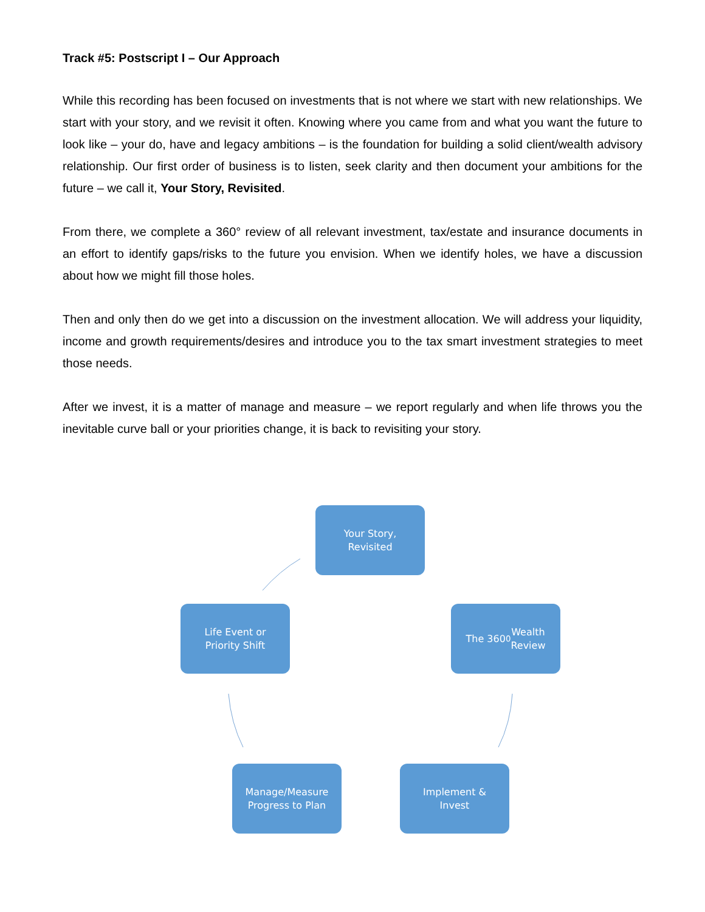Track #5: Postscript I – Our Approach
While this recording has been focused on investments that is not where we start with new relationships. We start with your story, and we revisit it often. Knowing where you came from and what you want the future to look like – your do, have and legacy ambitions – is the foundation for building a solid client/wealth advisory relationship. Our first order of business is to listen, seek clarity and then document your ambitions for the future – we call it, Your Story, Revisited.
From there, we complete a 360° review of all relevant investment, tax/estate and insurance documents in an effort to identify gaps/risks to the future you envision. When we identify holes, we have a discussion about how we might fill those holes.
Then and only then do we get into a discussion on the investment allocation. We will address your liquidity, income and growth requirements/desires and introduce you to the tax smart investment strategies to meet those needs.
After we invest, it is a matter of manage and measure – we report regularly and when life throws you the inevitable curve ball or your priorities change, it is back to revisiting your story.
Your Story,
Revisited
The 360<sup>0</sup> Wealth
Review
Implement &
Invest
Manage/Measure
Progress to Plan
Life Event or
Priority Shift